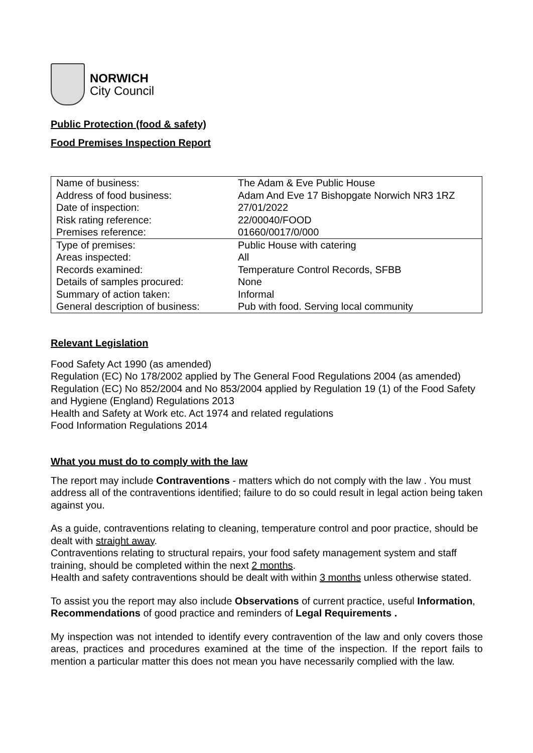NORWICH
City Council
Public Protection (food & safety)
Food Premises Inspection Report
| Name of business: | The Adam & Eve Public House |
| Address of food business: | Adam And Eve 17 Bishopgate Norwich NR3 1RZ |
| Date of inspection: | 27/01/2022 |
| Risk rating reference: | 22/00040/FOOD |
| Premises reference: | 01660/0017/0/000 |
| Type of premises: | Public House with catering |
| Areas inspected: | All |
| Records examined: | Temperature Control Records, SFBB |
| Details of samples procured: | None |
| Summary of action taken: | Informal |
| General description of business: | Pub with food. Serving local community |
Relevant Legislation
Food Safety Act 1990 (as amended)
Regulation (EC) No 178/2002 applied by The General Food Regulations 2004 (as amended)
Regulation (EC) No 852/2004 and No 853/2004 applied by Regulation 19 (1) of the Food Safety and Hygiene (England) Regulations 2013
Health and Safety at Work etc. Act 1974 and related regulations
Food Information Regulations 2014
What you must do to comply with the law
The report may include Contraventions - matters which do not comply with the law . You must address all of the contraventions identified; failure to do so could result in legal action being taken against you.
As a guide, contraventions relating to cleaning, temperature control and poor practice, should be dealt with straight away.
Contraventions relating to structural repairs, your food safety management system and staff training, should be completed within the next 2 months.
Health and safety contraventions should be dealt with within 3 months unless otherwise stated.
To assist you the report may also include Observations of current practice, useful Information, Recommendations of good practice and reminders of Legal Requirements .
My inspection was not intended to identify every contravention of the law and only covers those areas, practices and procedures examined at the time of the inspection. If the report fails to mention a particular matter this does not mean you have necessarily complied with the law.